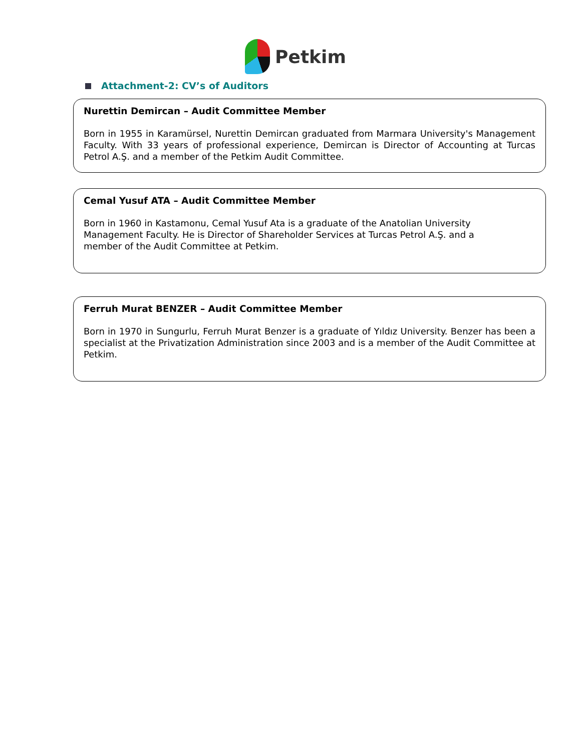Petkim
Attachment-2: CV’s of Auditors
Nurettin Demircan – Audit Committee Member
Born in 1955 in Karamürsel, Nurettin Demircan graduated from Marmara University's Management Faculty. With 33 years of professional experience, Demircan is Director of Accounting at Turcas Petrol A.Ş. and a member of the Petkim Audit Committee.
Cemal Yusuf ATA – Audit Committee Member
Born in 1960 in Kastamonu, Cemal Yusuf Ata is a graduate of the Anatolian University
Management Faculty. He is Director of Shareholder Services at Turcas Petrol A.Ş. and a
member of the Audit Committee at Petkim.
Ferruh Murat BENZER – Audit Committee Member
Born in 1970 in Sungurlu, Ferruh Murat Benzer is a graduate of Yıldız University. Benzer has been a specialist at the Privatization Administration since 2003 and is a member of the Audit Committee at Petkim.